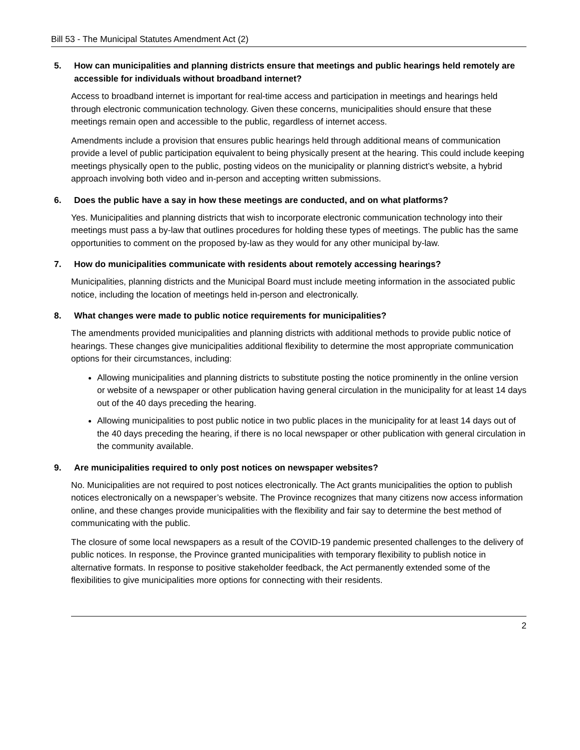Bill 53 - The Municipal Statutes Amendment Act (2)
5. How can municipalities and planning districts ensure that meetings and public hearings held remotely are accessible for individuals without broadband internet?
Access to broadband internet is important for real-time access and participation in meetings and hearings held through electronic communication technology. Given these concerns, municipalities should ensure that these meetings remain open and accessible to the public, regardless of internet access.
Amendments include a provision that ensures public hearings held through additional means of communication provide a level of public participation equivalent to being physically present at the hearing. This could include keeping meetings physically open to the public, posting videos on the municipality or planning district’s website, a hybrid approach involving both video and in-person and accepting written submissions.
6. Does the public have a say in how these meetings are conducted, and on what platforms?
Yes. Municipalities and planning districts that wish to incorporate electronic communication technology into their meetings must pass a by-law that outlines procedures for holding these types of meetings. The public has the same opportunities to comment on the proposed by-law as they would for any other municipal by-law.
7. How do municipalities communicate with residents about remotely accessing hearings?
Municipalities, planning districts and the Municipal Board must include meeting information in the associated public notice, including the location of meetings held in-person and electronically.
8. What changes were made to public notice requirements for municipalities?
The amendments provided municipalities and planning districts with additional methods to provide public notice of hearings. These changes give municipalities additional flexibility to determine the most appropriate communication options for their circumstances, including:
Allowing municipalities and planning districts to substitute posting the notice prominently in the online version or website of a newspaper or other publication having general circulation in the municipality for at least 14 days out of the 40 days preceding the hearing.
Allowing municipalities to post public notice in two public places in the municipality for at least 14 days out of the 40 days preceding the hearing, if there is no local newspaper or other publication with general circulation in the community available.
9. Are municipalities required to only post notices on newspaper websites?
No. Municipalities are not required to post notices electronically. The Act grants municipalities the option to publish notices electronically on a newspaper’s website. The Province recognizes that many citizens now access information online, and these changes provide municipalities with the flexibility and fair say to determine the best method of communicating with the public.
The closure of some local newspapers as a result of the COVID-19 pandemic presented challenges to the delivery of public notices. In response, the Province granted municipalities with temporary flexibility to publish notice in alternative formats. In response to positive stakeholder feedback, the Act permanently extended some of the flexibilities to give municipalities more options for connecting with their residents.
2